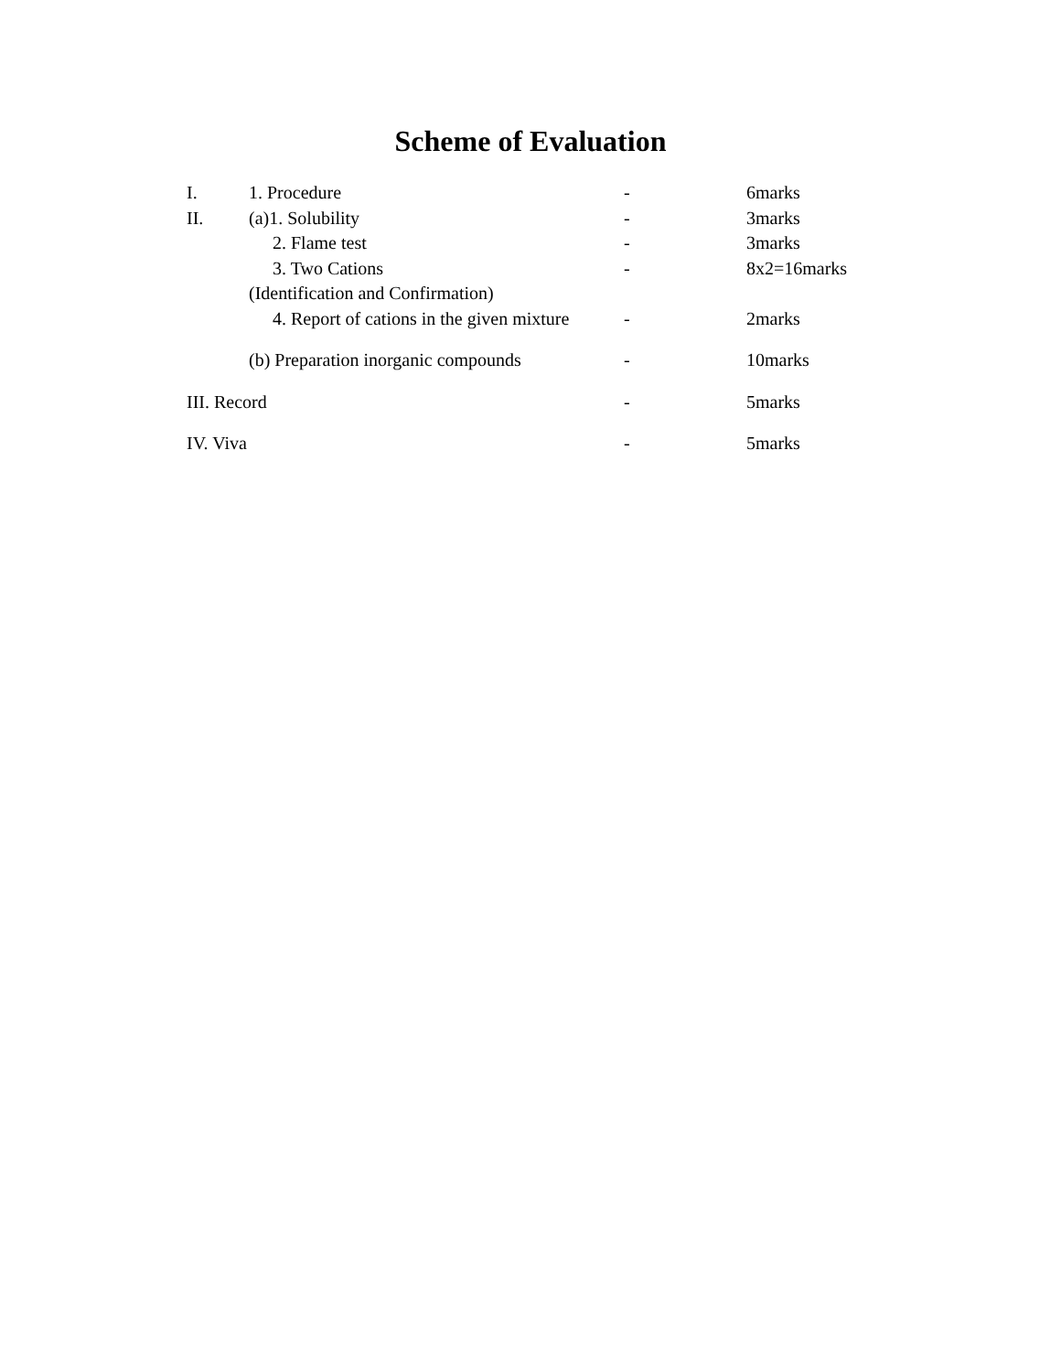Scheme of Evaluation
| I. | 1. Procedure | - | 6marks |
| II. | (a)1. Solubility | - | 3marks |
| | 2. Flame test | - | 3marks |
| | 3. Two Cations | - | 8x2=16marks |
| | (Identification and Confirmation) | | |
| | 4. Report of cations in the given mixture | - | 2marks |
| | (b) Preparation inorganic compounds | - | 10marks |
| III. Record | | - | 5marks |
| IV. Viva | | - | 5marks |